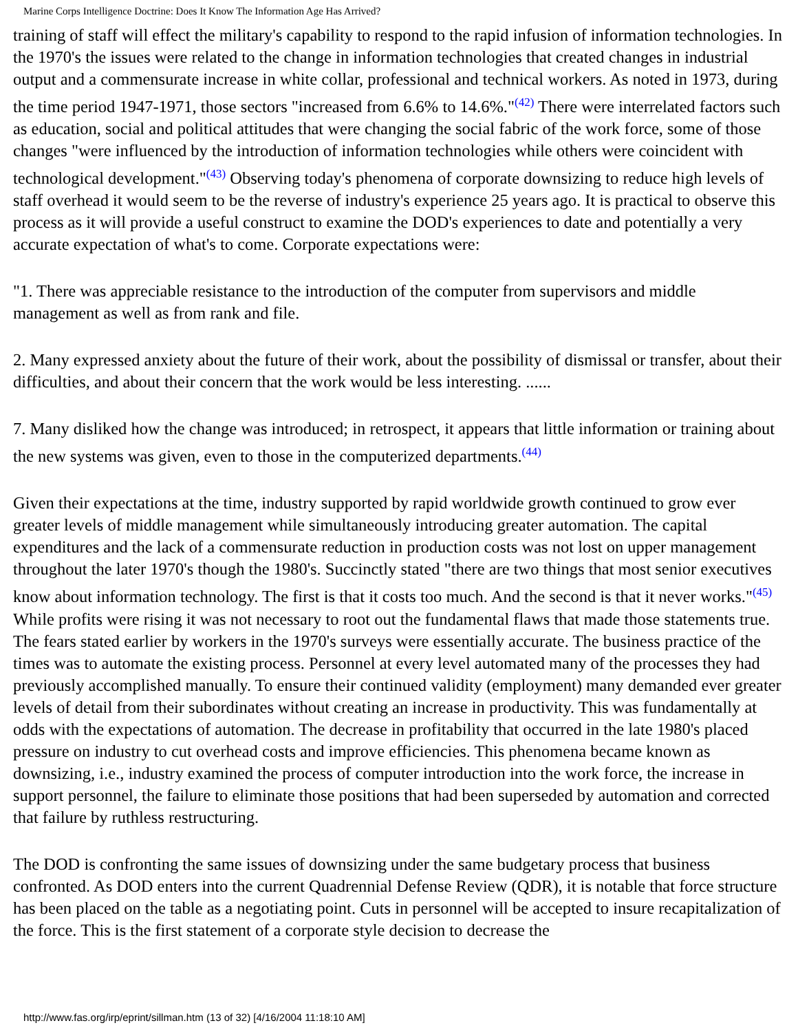Marine Corps Intelligence Doctrine: Does It Know The Information Age Has Arrived?
training of staff will effect the military's capability to respond to the rapid infusion of information technologies. In the 1970's the issues were related to the change in information technologies that created changes in industrial output and a commensurate increase in white collar, professional and technical workers. As noted in 1973, during the time period 1947-1971, those sectors "increased from 6.6% to 14.6%."<sup>(42)</sup> There were interrelated factors such as education, social and political attitudes that were changing the social fabric of the work force, some of those changes "were influenced by the introduction of information technologies while others were coincident with technological development."<sup>(43)</sup> Observing today's phenomena of corporate downsizing to reduce high levels of staff overhead it would seem to be the reverse of industry's experience 25 years ago. It is practical to observe this process as it will provide a useful construct to examine the DOD's experiences to date and potentially a very accurate expectation of what's to come. Corporate expectations were:
"1. There was appreciable resistance to the introduction of the computer from supervisors and middle management as well as from rank and file.
2. Many expressed anxiety about the future of their work, about the possibility of dismissal or transfer, about their difficulties, and about their concern that the work would be less interesting. ......
7. Many disliked how the change was introduced; in retrospect, it appears that little information or training about the new systems was given, even to those in the computerized departments.<sup>(44)</sup>
Given their expectations at the time, industry supported by rapid worldwide growth continued to grow ever greater levels of middle management while simultaneously introducing greater automation. The capital expenditures and the lack of a commensurate reduction in production costs was not lost on upper management throughout the later 1970's though the 1980's. Succinctly stated "there are two things that most senior executives know about information technology. The first is that it costs too much. And the second is that it never works."<sup>(45)</sup> While profits were rising it was not necessary to root out the fundamental flaws that made those statements true. The fears stated earlier by workers in the 1970's surveys were essentially accurate. The business practice of the times was to automate the existing process. Personnel at every level automated many of the processes they had previously accomplished manually. To ensure their continued validity (employment) many demanded ever greater levels of detail from their subordinates without creating an increase in productivity. This was fundamentally at odds with the expectations of automation. The decrease in profitability that occurred in the late 1980's placed pressure on industry to cut overhead costs and improve efficiencies. This phenomena became known as downsizing, i.e., industry examined the process of computer introduction into the work force, the increase in support personnel, the failure to eliminate those positions that had been superseded by automation and corrected that failure by ruthless restructuring.
The DOD is confronting the same issues of downsizing under the same budgetary process that business confronted. As DOD enters into the current Quadrennial Defense Review (QDR), it is notable that force structure has been placed on the table as a negotiating point. Cuts in personnel will be accepted to insure recapitalization of the force. This is the first statement of a corporate style decision to decrease the
http://www.fas.org/irp/eprint/sillman.htm (13 of 32) [4/16/2004 11:18:10 AM]